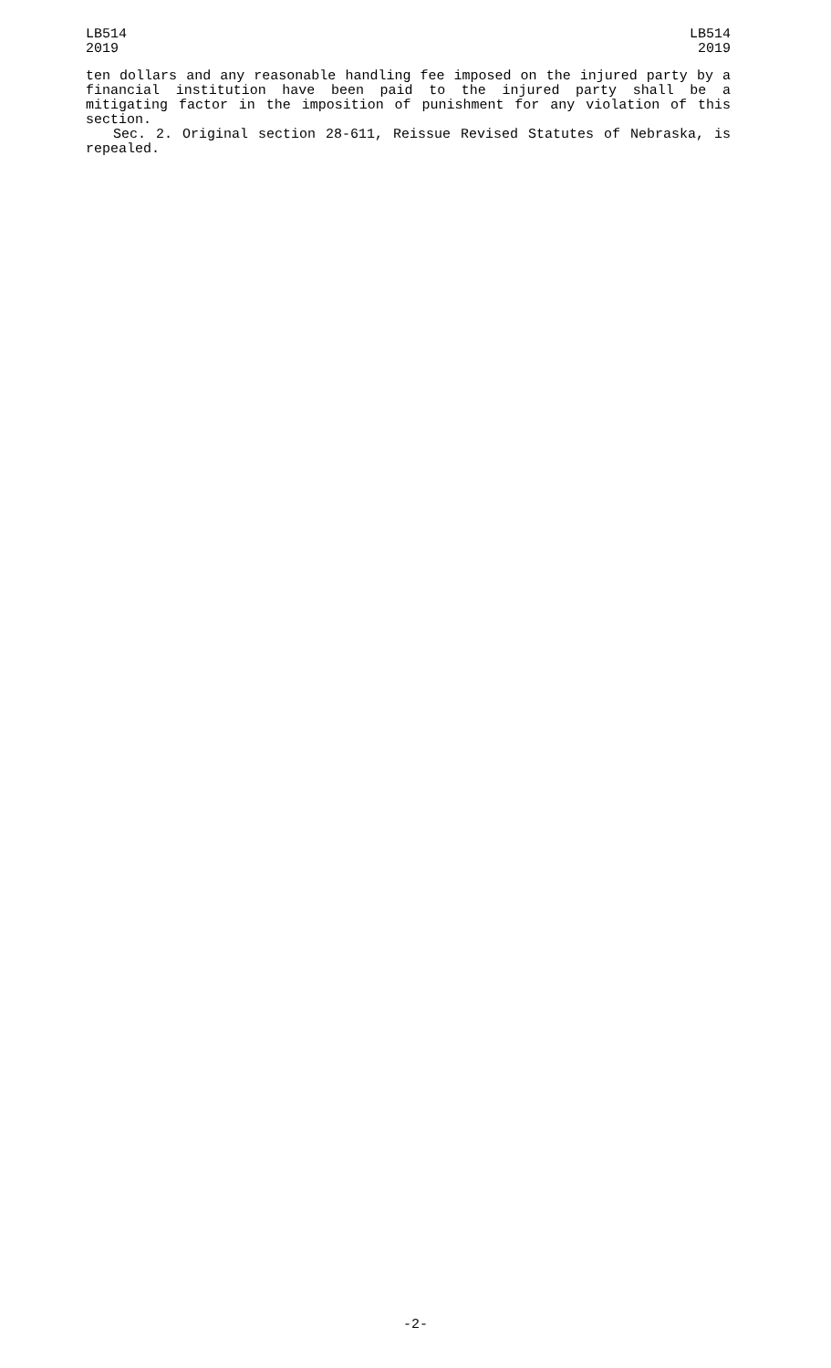LB514
2019
LB514
2019
ten dollars and any reasonable handling fee imposed on the injured party by a financial institution have been paid to the injured party shall be a mitigating factor in the imposition of punishment for any violation of this section.
Sec. 2. Original section 28-611, Reissue Revised Statutes of Nebraska, is repealed.
-2-